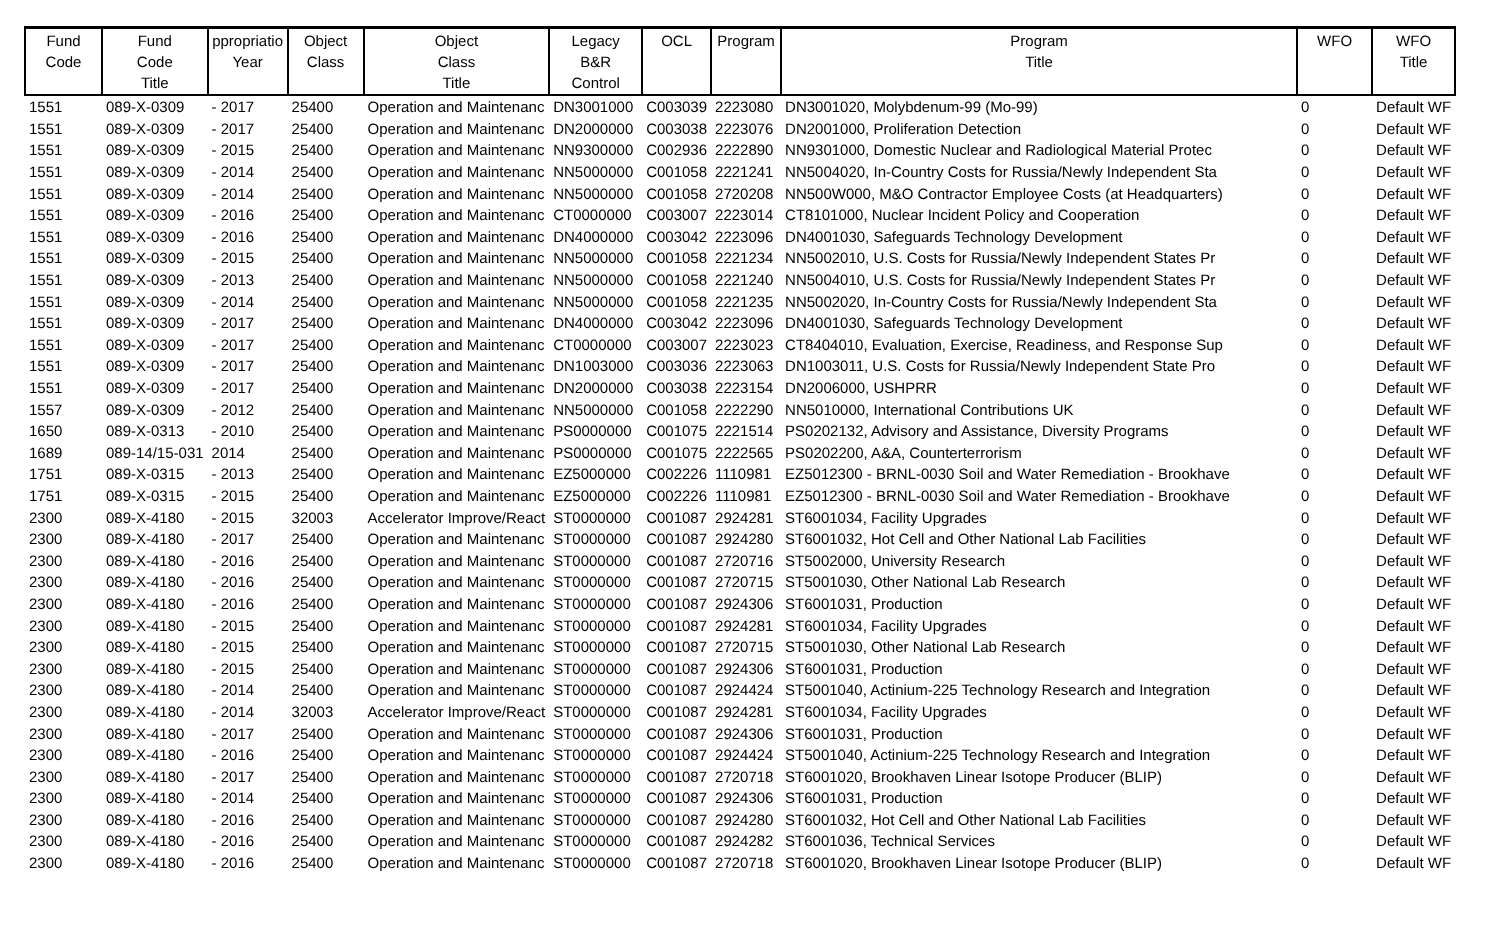| Fund Code | Fund Code Title | ppropriatio Year | Object Class | Object Class Title | Legacy B&R Control | OCL | Program | Program Title | WFO | WFO Title |
| --- | --- | --- | --- | --- | --- | --- | --- | --- | --- | --- |
| 1551 | 089-X-0309 | - 2017 | 25400 | Operation and Maintenanc | DN3001000 | C003039 | 2223080 | DN3001020, Molybdenum-99 (Mo-99) | 0 | Default WF |
| 1551 | 089-X-0309 | - 2017 | 25400 | Operation and Maintenanc | DN2000000 | C003038 | 2223076 | DN2001000, Proliferation Detection | 0 | Default WF |
| 1551 | 089-X-0309 | - 2015 | 25400 | Operation and Maintenanc | NN9300000 | C002936 | 2222890 | NN9301000, Domestic Nuclear and Radiological Material Protec | 0 | Default WF |
| 1551 | 089-X-0309 | - 2014 | 25400 | Operation and Maintenanc | NN5000000 | C001058 | 2221241 | NN5004020, In-Country Costs for Russia/Newly Independent Sta | 0 | Default WF |
| 1551 | 089-X-0309 | - 2014 | 25400 | Operation and Maintenanc | NN5000000 | C001058 | 2720208 | NN500W000, M&O Contractor Employee Costs (at Headquarters) | 0 | Default WF |
| 1551 | 089-X-0309 | - 2016 | 25400 | Operation and Maintenanc | CT0000000 | C003007 | 2223014 | CT8101000, Nuclear Incident Policy and Cooperation | 0 | Default WF |
| 1551 | 089-X-0309 | - 2016 | 25400 | Operation and Maintenanc | DN4000000 | C003042 | 2223096 | DN4001030, Safeguards Technology Development | 0 | Default WF |
| 1551 | 089-X-0309 | - 2015 | 25400 | Operation and Maintenanc | NN5000000 | C001058 | 2221234 | NN5002010, U.S. Costs for Russia/Newly Independent States Pr | 0 | Default WF |
| 1551 | 089-X-0309 | - 2013 | 25400 | Operation and Maintenanc | NN5000000 | C001058 | 2221240 | NN5004010, U.S. Costs for Russia/Newly Independent States Pr | 0 | Default WF |
| 1551 | 089-X-0309 | - 2014 | 25400 | Operation and Maintenanc | NN5000000 | C001058 | 2221235 | NN5002020, In-Country Costs for Russia/Newly Independent Sta | 0 | Default WF |
| 1551 | 089-X-0309 | - 2017 | 25400 | Operation and Maintenanc | DN4000000 | C003042 | 2223096 | DN4001030, Safeguards Technology Development | 0 | Default WF |
| 1551 | 089-X-0309 | - 2017 | 25400 | Operation and Maintenanc | CT0000000 | C003007 | 2223023 | CT8404010, Evaluation, Exercise, Readiness, and Response Sup | 0 | Default WF |
| 1551 | 089-X-0309 | - 2017 | 25400 | Operation and Maintenanc | DN1003000 | C003036 | 2223063 | DN1003011, U.S. Costs for Russia/Newly Independent State Pro | 0 | Default WF |
| 1551 | 089-X-0309 | - 2017 | 25400 | Operation and Maintenanc | DN2000000 | C003038 | 2223154 | DN2006000, USHPRR | 0 | Default WF |
| 1557 | 089-X-0309 | - 2012 | 25400 | Operation and Maintenanc | NN5000000 | C001058 | 2222290 | NN5010000, International Contributions UK | 0 | Default WF |
| 1650 | 089-X-0313 | - 2010 | 25400 | Operation and Maintenanc | PS0000000 | C001075 | 2221514 | PS0202132, Advisory and Assistance, Diversity Programs | 0 | Default WF |
| 1689 | 089-14/15-031 | 2014 | 25400 | Operation and Maintenanc | PS0000000 | C001075 | 2222565 | PS0202200, A&A, Counterterrorism | 0 | Default WF |
| 1751 | 089-X-0315 | - 2013 | 25400 | Operation and Maintenanc | EZ5000000 | C002226 | 1110981 | EZ5012300 - BRNL-0030 Soil and Water Remediation - Brookhave | 0 | Default WF |
| 1751 | 089-X-0315 | - 2015 | 25400 | Operation and Maintenanc | EZ5000000 | C002226 | 1110981 | EZ5012300 - BRNL-0030 Soil and Water Remediation - Brookhave | 0 | Default WF |
| 2300 | 089-X-4180 | - 2015 | 32003 | Accelerator Improve/React | ST0000000 | C001087 | 2924281 | ST6001034, Facility Upgrades | 0 | Default WF |
| 2300 | 089-X-4180 | - 2017 | 25400 | Operation and Maintenanc | ST0000000 | C001087 | 2924280 | ST6001032, Hot Cell and Other National Lab Facilities | 0 | Default WF |
| 2300 | 089-X-4180 | - 2016 | 25400 | Operation and Maintenanc | ST0000000 | C001087 | 2720716 | ST5002000, University Research | 0 | Default WF |
| 2300 | 089-X-4180 | - 2016 | 25400 | Operation and Maintenanc | ST0000000 | C001087 | 2720715 | ST5001030, Other National Lab Research | 0 | Default WF |
| 2300 | 089-X-4180 | - 2016 | 25400 | Operation and Maintenanc | ST0000000 | C001087 | 2924306 | ST6001031, Production | 0 | Default WF |
| 2300 | 089-X-4180 | - 2015 | 25400 | Operation and Maintenanc | ST0000000 | C001087 | 2924281 | ST6001034, Facility Upgrades | 0 | Default WF |
| 2300 | 089-X-4180 | - 2015 | 25400 | Operation and Maintenanc | ST0000000 | C001087 | 2720715 | ST5001030, Other National Lab Research | 0 | Default WF |
| 2300 | 089-X-4180 | - 2015 | 25400 | Operation and Maintenanc | ST0000000 | C001087 | 2924306 | ST6001031, Production | 0 | Default WF |
| 2300 | 089-X-4180 | - 2014 | 25400 | Operation and Maintenanc | ST0000000 | C001087 | 2924424 | ST5001040, Actinium-225 Technology Research and Integration | 0 | Default WF |
| 2300 | 089-X-4180 | - 2014 | 32003 | Accelerator Improve/React | ST0000000 | C001087 | 2924281 | ST6001034, Facility Upgrades | 0 | Default WF |
| 2300 | 089-X-4180 | - 2017 | 25400 | Operation and Maintenanc | ST0000000 | C001087 | 2924306 | ST6001031, Production | 0 | Default WF |
| 2300 | 089-X-4180 | - 2016 | 25400 | Operation and Maintenanc | ST0000000 | C001087 | 2924424 | ST5001040, Actinium-225 Technology Research and Integration | 0 | Default WF |
| 2300 | 089-X-4180 | - 2017 | 25400 | Operation and Maintenanc | ST0000000 | C001087 | 2720718 | ST6001020, Brookhaven Linear Isotope Producer (BLIP) | 0 | Default WF |
| 2300 | 089-X-4180 | - 2014 | 25400 | Operation and Maintenanc | ST0000000 | C001087 | 2924306 | ST6001031, Production | 0 | Default WF |
| 2300 | 089-X-4180 | - 2016 | 25400 | Operation and Maintenanc | ST0000000 | C001087 | 2924280 | ST6001032, Hot Cell and Other National Lab Facilities | 0 | Default WF |
| 2300 | 089-X-4180 | - 2016 | 25400 | Operation and Maintenanc | ST0000000 | C001087 | 2924282 | ST6001036, Technical Services | 0 | Default WF |
| 2300 | 089-X-4180 | - 2016 | 25400 | Operation and Maintenanc | ST0000000 | C001087 | 2720718 | ST6001020, Brookhaven Linear Isotope Producer (BLIP) | 0 | Default WF |